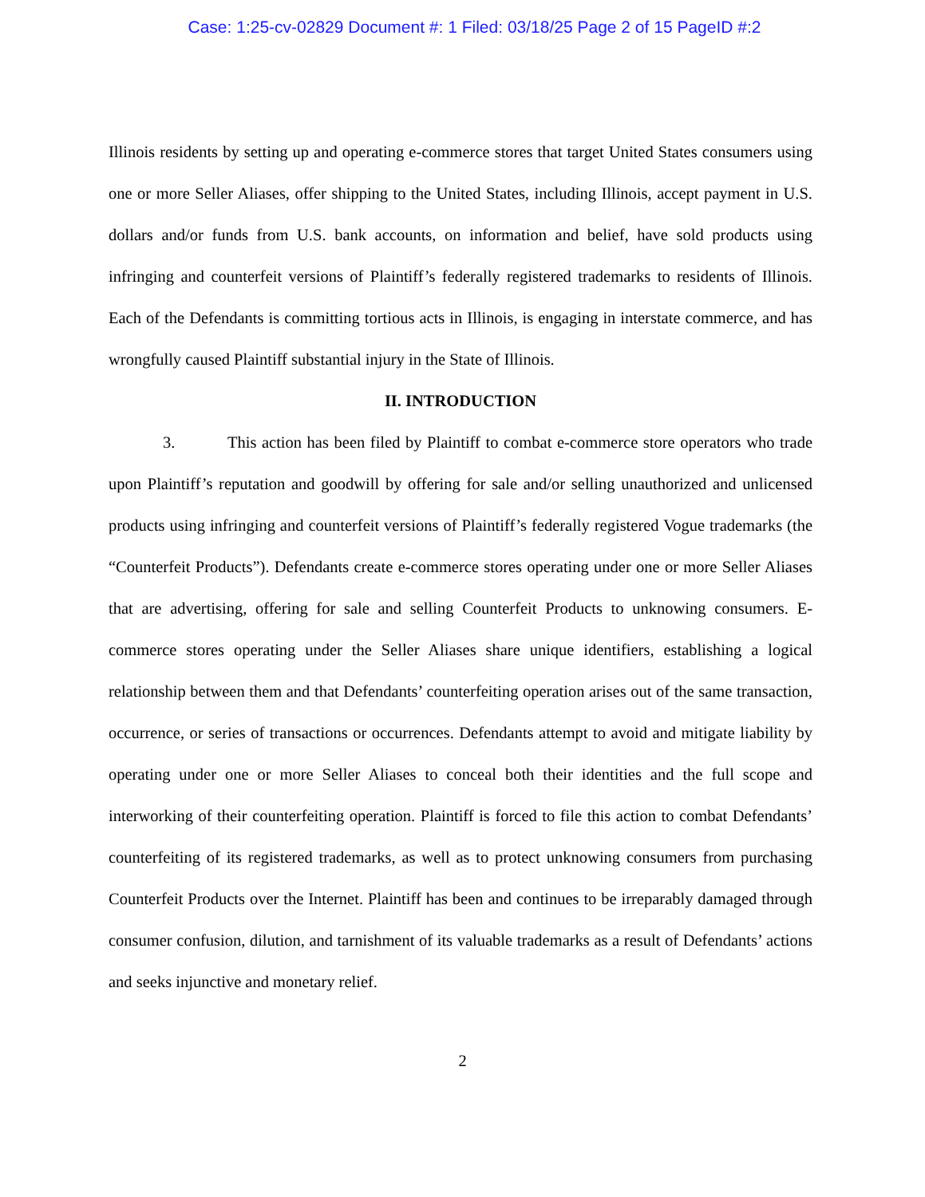Case: 1:25-cv-02829 Document #: 1 Filed: 03/18/25 Page 2 of 15 PageID #:2
Illinois residents by setting up and operating e-commerce stores that target United States consumers using one or more Seller Aliases, offer shipping to the United States, including Illinois, accept payment in U.S. dollars and/or funds from U.S. bank accounts, on information and belief, have sold products using infringing and counterfeit versions of Plaintiff’s federally registered trademarks to residents of Illinois. Each of the Defendants is committing tortious acts in Illinois, is engaging in interstate commerce, and has wrongfully caused Plaintiff substantial injury in the State of Illinois.
II. INTRODUCTION
3. This action has been filed by Plaintiff to combat e-commerce store operators who trade upon Plaintiff’s reputation and goodwill by offering for sale and/or selling unauthorized and unlicensed products using infringing and counterfeit versions of Plaintiff’s federally registered Vogue trademarks (the “Counterfeit Products”). Defendants create e-commerce stores operating under one or more Seller Aliases that are advertising, offering for sale and selling Counterfeit Products to unknowing consumers. E-commerce stores operating under the Seller Aliases share unique identifiers, establishing a logical relationship between them and that Defendants’ counterfeiting operation arises out of the same transaction, occurrence, or series of transactions or occurrences. Defendants attempt to avoid and mitigate liability by operating under one or more Seller Aliases to conceal both their identities and the full scope and interworking of their counterfeiting operation. Plaintiff is forced to file this action to combat Defendants’ counterfeiting of its registered trademarks, as well as to protect unknowing consumers from purchasing Counterfeit Products over the Internet. Plaintiff has been and continues to be irreparably damaged through consumer confusion, dilution, and tarnishment of its valuable trademarks as a result of Defendants’ actions and seeks injunctive and monetary relief.
2